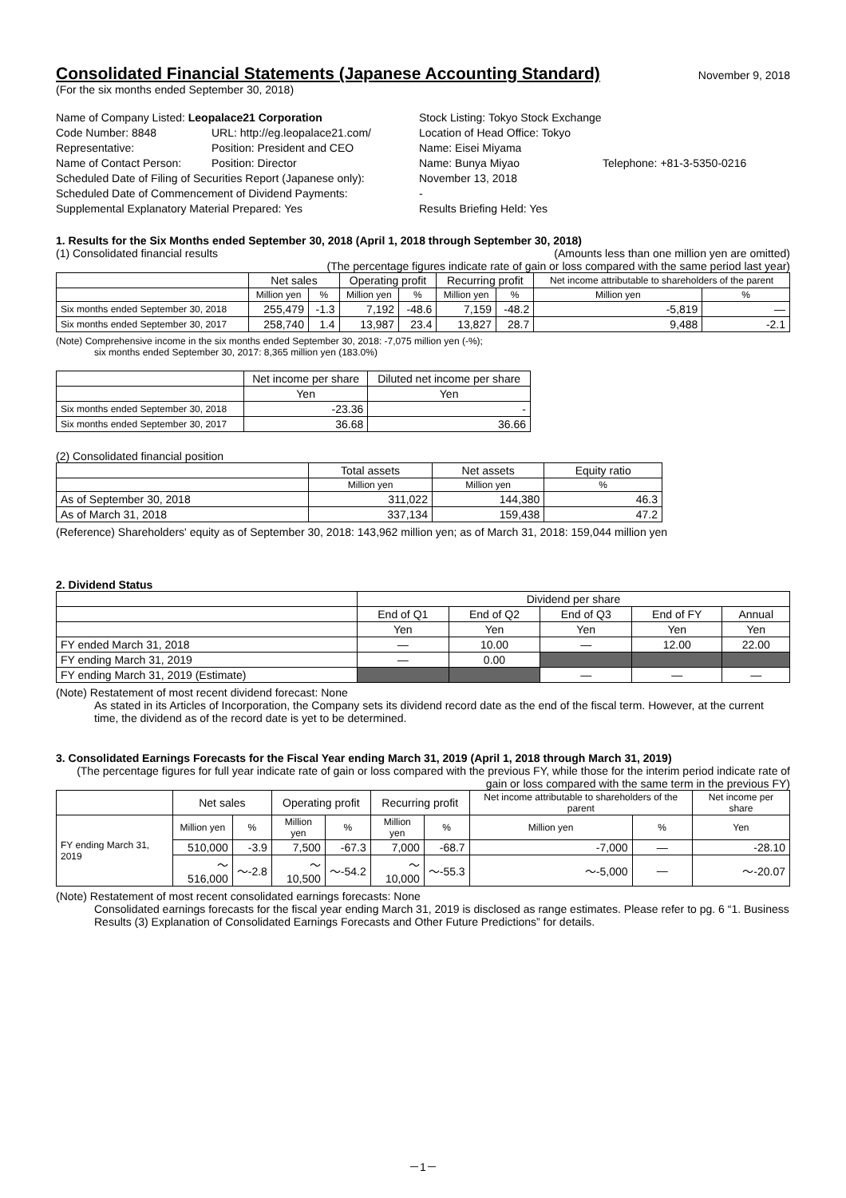Consolidated Financial Statements (Japanese Accounting Standard)
November 9, 2018
(For the six months ended September 30, 2018)
Name of Company Listed: Leopalace21 Corporation
Stock Listing: Tokyo Stock Exchange
Code Number: 8848
URL: http://eg.leopalace21.com/
Location of Head Office: Tokyo
Representative:
Position: President and CEO
Name: Eisei Miyama
Name of Contact Person:
Position: Director
Name: Bunya Miyao
Telephone: +81-3-5350-0216
Scheduled Date of Filing of Securities Report (Japanese only):
November 13, 2018
Scheduled Date of Commencement of Dividend Payments:
-
Supplemental Explanatory Material Prepared: Yes
Results Briefing Held: Yes
1. Results for the Six Months ended September 30, 2018 (April 1, 2018 through September 30, 2018)
(1) Consolidated financial results (Amounts less than one million yen are omitted)
(The percentage figures indicate rate of gain or loss compared with the same period last year)
| | Net sales | | Operating profit | | Recurring profit | | Net income attributable to shareholders of the parent | |
| --- | --- | --- | --- | --- | --- | --- | --- | --- |
| | Million yen | % | Million yen | % | Million yen | % | Million yen | % |
| Six months ended September 30, 2018 | 255,479 | -1.3 | 7,192 | -48.6 | 7,159 | -48.2 | -5,819 | — |
| Six months ended September 30, 2017 | 258,740 | 1.4 | 13,987 | 23.4 | 13,827 | 28.7 | 9,488 | -2.1 |
(Note) Comprehensive income in the six months ended September 30, 2018: -7,075 million yen (-%);
six months ended September 30, 2017: 8,365 million yen (183.0%)
| | Net income per share | Diluted net income per share |
| --- | --- | --- |
| | Yen | Yen |
| Six months ended September 30, 2018 | -23.36 | - |
| Six months ended September 30, 2017 | 36.68 | 36.66 |
(2) Consolidated financial position
| | Total assets | Net assets | Equity ratio |
| --- | --- | --- | --- |
| | Million yen | Million yen | % |
| As of September 30, 2018 | 311,022 | 144,380 | 46.3 |
| As of March 31, 2018 | 337,134 | 159,438 | 47.2 |
(Reference) Shareholders' equity as of September 30, 2018: 143,962 million yen; as of March 31, 2018: 159,044 million yen
2. Dividend Status
| | Dividend per share | | | | |
| --- | --- | --- | --- | --- | --- |
| | End of Q1 | End of Q2 | End of Q3 | End of FY | Annual |
| | Yen | Yen | Yen | Yen | Yen |
| FY ended March 31, 2018 | — | 10.00 | — | 12.00 | 22.00 |
| FY ending March 31, 2019 | — | 0.00 | | | |
| FY ending March 31, 2019 (Estimate) | | | — | — | — |
(Note) Restatement of most recent dividend forecast: None
As stated in its Articles of Incorporation, the Company sets its dividend record date as the end of the fiscal term. However, at the current time, the dividend as of the record date is yet to be determined.
3. Consolidated Earnings Forecasts for the Fiscal Year ending March 31, 2019 (April 1, 2018 through March 31, 2019)
(The percentage figures for full year indicate rate of gain or loss compared with the previous FY, while those for the interim period indicate rate of gain or loss compared with the same term in the previous FY)
| | Net sales | | Operating profit | | Recurring profit | | Net income attributable to shareholders of the parent | | Net income per share |
| --- | --- | --- | --- | --- | --- | --- | --- | --- | --- |
| FY ending March 31, 2019 | Million yen | % | Million yen | % | Million yen | % | Million yen | % | Yen |
| | 510,000 | -3.9 | 7,500 | -67.3 | 7,000 | -68.7 | -7,000 | — | -28.10 |
| | ～516,000 | ～-2.8 | ～10,500 | ～-54.2 | ～10,000 | ～-55.3 | ～-5,000 | — | ～-20.07 |
(Note) Restatement of most recent consolidated earnings forecasts: None
Consolidated earnings forecasts for the fiscal year ending March 31, 2019 is disclosed as range estimates. Please refer to pg. 6 “1. Business Results (3) Explanation of Consolidated Earnings Forecasts and Other Future Predictions” for details.
－1－